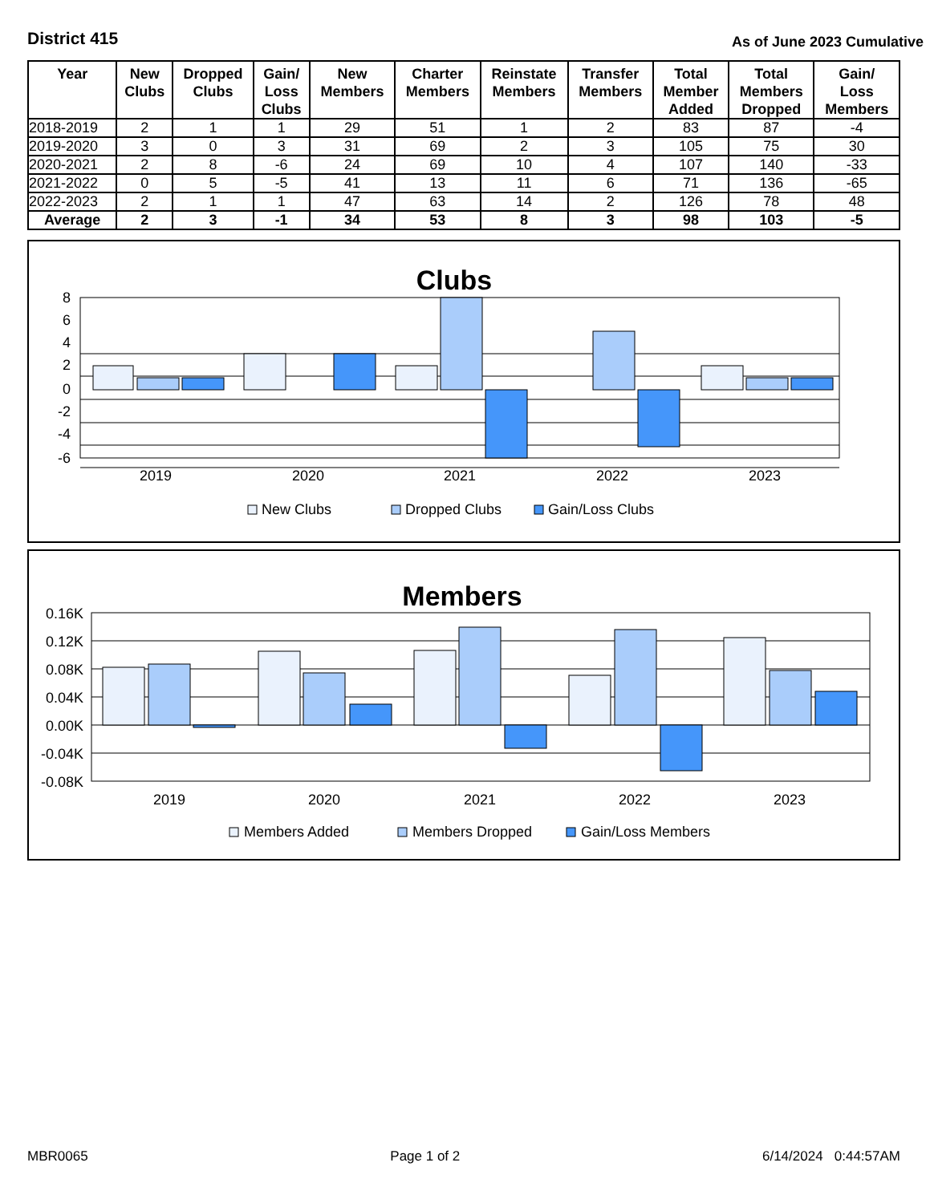District 415
As of June 2023 Cumulative
| Year | New Clubs | Dropped Clubs | Gain/ Loss Clubs | New Members | Charter Members | Reinstate Members | Transfer Members | Total Member Added | Total Members Dropped | Gain/ Loss Members |
| --- | --- | --- | --- | --- | --- | --- | --- | --- | --- | --- |
| 2018-2019 | 2 | 1 | 1 | 29 | 51 | 1 | 2 | 83 | 87 | -4 |
| 2019-2020 | 3 | 0 | 3 | 31 | 69 | 2 | 3 | 105 | 75 | 30 |
| 2020-2021 | 2 | 8 | -6 | 24 | 69 | 10 | 4 | 107 | 140 | -33 |
| 2021-2022 | 0 | 5 | -5 | 41 | 13 | 11 | 6 | 71 | 136 | -65 |
| 2022-2023 | 2 | 1 | 1 | 47 | 63 | 14 | 2 | 126 | 78 | 48 |
| Average | 2 | 3 | -1 | 34 | 53 | 8 | 3 | 98 | 103 | -5 |
Clubs
8
6
4
2
0
-2
-4
-6
2019
2020
2021
2022
2023
New Clubs
Dropped Clubs
Gain/Loss Clubs
Members
0.16K
0.12K
0.08K
0.04K
0.00K
-0.04K
-0.08K
2019
2020
2021
2022
2023
Members Added
Members Dropped
Gain/Loss Members
MBR0065 Page 1 of 2 6/14/2024 0:44:57AM